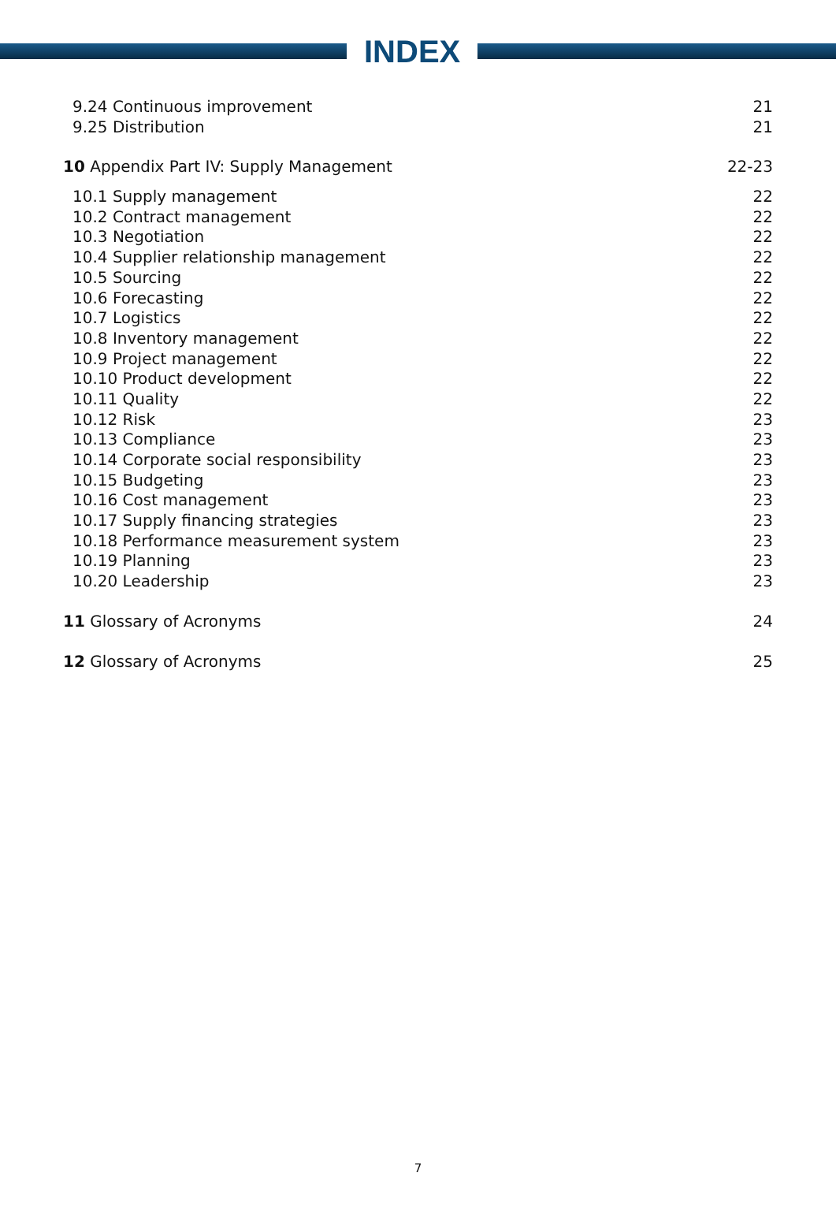INDEX
9.24 Continuous improvement 21
9.25 Distribution 21
10 Appendix Part IV: Supply Management 22-23
10.1 Supply management 22
10.2 Contract management 22
10.3 Negotiation 22
10.4 Supplier relationship management 22
10.5 Sourcing 22
10.6 Forecasting 22
10.7 Logistics 22
10.8 Inventory management 22
10.9 Project management 22
10.10 Product development 22
10.11 Quality 22
10.12 Risk 23
10.13 Compliance 23
10.14 Corporate social responsibility 23
10.15 Budgeting 23
10.16 Cost management 23
10.17 Supply financing strategies 23
10.18 Performance measurement system 23
10.19 Planning 23
10.20 Leadership 23
11 Glossary of Acronyms 24
12 Glossary of Acronyms 25
7